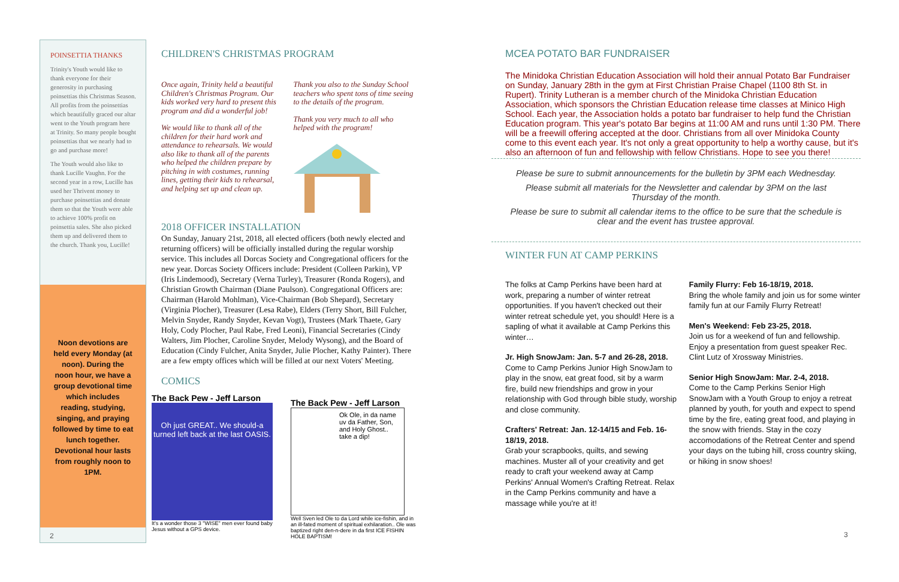POINSETTIA THANKS
Trinity's Youth would like to thank everyone for their generosity in purchasing poinsettias this Christmas Season. All profits from the poinsettias which beautifully graced our altar went to the Youth program here at Trinity. So many people bought poinsettias that we nearly had to go and purchase more!
The Youth would also like to thank Lucille Vaughn. For the second year in a row, Lucille has used her Thrivent money to purchase poinsettias and donate them so that the Youth were able to achieve 100% profit on poinsettia sales. She also picked them up and delivered them to the church. Thank you, Lucille!
Noon devotions are held every Monday (at noon). During the noon hour, we have a group devotional time which includes reading, studying, singing, and praying followed by time to eat lunch together. Devotional hour lasts from roughly noon to 1PM.
2
CHILDREN'S CHRISTMAS PROGRAM
Once again, Trinity held a beautiful Children's Christmas Program. Our kids worked very hard to present this program and did a wonderful job!
We would like to thank all of the children for their hard work and attendance to rehearsals. We would also like to thank all of the parents who helped the children prepare by pitching in with costumes, running lines, getting their kids to rehearsal, and helping set up and clean up.
Thank you also to the Sunday School teachers who spent tons of time seeing to the details of the program.
Thank you very much to all who helped with the program!
2018 OFFICER INSTALLATION
On Sunday, January 21st, 2018, all elected officers (both newly elected and returning officers) will be officially installed during the regular worship service. This includes all Dorcas Society and Congregational officers for the new year. Dorcas Society Officers include: President (Colleen Parkin), VP (Iris Lindemood), Secretary (Verna Turley), Treasurer (Ronda Rogers), and Christian Growth Chairman (Diane Paulson). Congregational Officers are: Chairman (Harold Mohlman), Vice-Chairman (Bob Shepard), Secretary (Virginia Plocher), Treasurer (Lesa Rabe), Elders (Terry Short, Bill Fulcher, Melvin Snyder, Randy Snyder, Kevan Vogt), Trustees (Mark Thaete, Gary Holy, Cody Plocher, Paul Rabe, Fred Leoni), Financial Secretaries (Cindy Walters, Jim Plocher, Caroline Snyder, Melody Wysong), and the Board of Education (Cindy Fulcher, Anita Snyder, Julie Plocher, Kathy Painter). There are a few empty offices which will be filled at our next Voters' Meeting.
COMICS
The Back Pew - Jeff Larson
Oh just GREAT.. We should-a turned left back at the last OASIS.
It's a wonder those 3 "WISE" men ever found baby Jesus without a GPS device.
The Back Pew - Jeff Larson
Ok Ole, in da name uv da Father, Son, and Holy Ghost.. take a dip!
Well Sven led Ole to da Lord while ice-fishin, and in an ill-fated moment of spiritual exhilaration.. Ole was baptized right den-n-dere in da first ICE FISHIN HOLE BAPTISM!
MCEA POTATO BAR FUNDRAISER
The Minidoka Christian Education Association will hold their annual Potato Bar Fundraiser on Sunday, January 28th in the gym at First Christian Praise Chapel (1100 8th St. in Rupert). Trinity Lutheran is a member church of the Minidoka Christian Education Association, which sponsors the Christian Education release time classes at Minico High School. Each year, the Association holds a potato bar fundraiser to help fund the Christian Education program. This year's potato Bar begins at 11:00 AM and runs until 1:30 PM. There will be a freewill offering accepted at the door. Christians from all over Minidoka County come to this event each year. It's not only a great opportunity to help a worthy cause, but it's also an afternoon of fun and fellowship with fellow Christians. Hope to see you there!
Please be sure to submit announcements for the bulletin by 3PM each Wednesday.
Please submit all materials for the Newsletter and calendar by 3PM on the last Thursday of the month.
Please be sure to submit all calendar items to the office to be sure that the schedule is clear and the event has trustee approval.
WINTER FUN AT CAMP PERKINS
The folks at Camp Perkins have been hard at work, preparing a number of winter retreat opportunities. If you haven't checked out their winter retreat schedule yet, you should! Here is a sapling of what it available at Camp Perkins this winter…
Jr. High SnowJam: Jan. 5-7 and 26-28, 2018.
Come to Camp Perkins Junior High SnowJam to play in the snow, eat great food, sit by a warm fire, build new friendships and grow in your relationship with God through bible study, worship and close community.
Crafters' Retreat: Jan. 12-14/15 and Feb. 16-18/19, 2018.
Grab your scrapbooks, quilts, and sewing machines. Muster all of your creativity and get ready to craft your weekend away at Camp Perkins' Annual Women's Crafting Retreat. Relax in the Camp Perkins community and have a massage while you're at it!
Family Flurry: Feb 16-18/19, 2018.
Bring the whole family and join us for some winter family fun at our Family Flurry Retreat!
Men's Weekend: Feb 23-25, 2018.
Join us for a weekend of fun and fellowship. Enjoy a presentation from guest speaker Rec. Clint Lutz of Xrossway Ministries.
Senior High SnowJam: Mar. 2-4, 2018.
Come to the Camp Perkins Senior High SnowJam with a Youth Group to enjoy a retreat planned by youth, for youth and expect to spend time by the fire, eating great food, and playing in the snow with friends. Stay in the cozy accomodations of the Retreat Center and spend your days on the tubing hill, cross country skiing, or hiking in snow shoes!
3